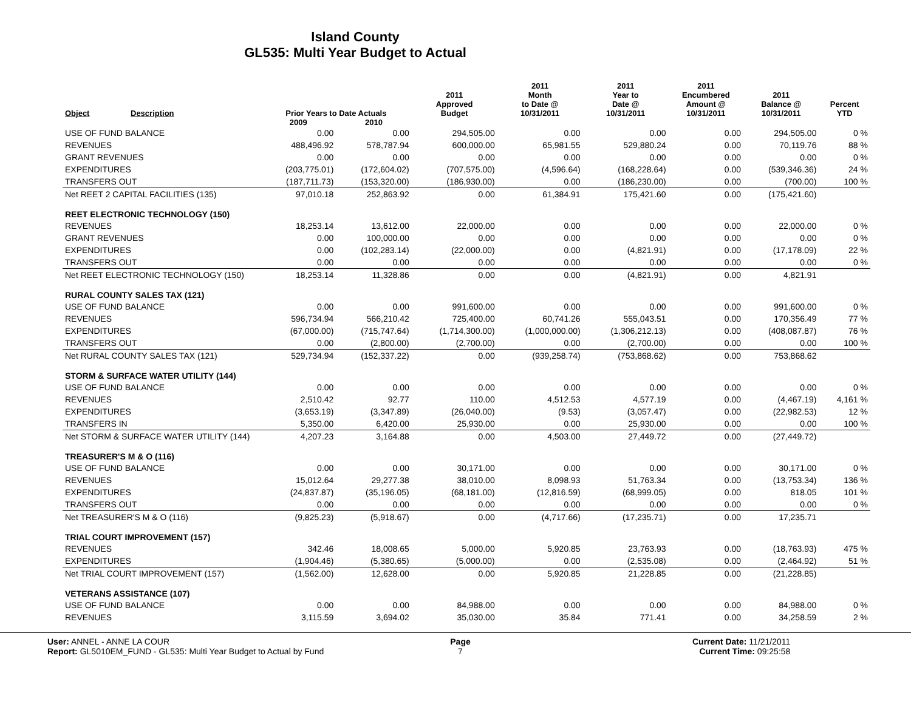Island County
GL535: Multi Year Budget to Actual
| Object | Description | Prior Years to Date Actuals | | 2011 Approved Budget | 2011 Month to Date @ 10/31/2011 | 2011 Year to Date @ 10/31/2011 | 2011 Encumbered Amount @ 10/31/2011 | 2011 Balance @ 10/31/2011 | Percent YTD |
| --- | --- | --- | --- | --- | --- | --- | --- | --- | --- |
| | | 2009 | 2010 | | | | | | |
| USE OF FUND BALANCE | | 0.00 | 0.00 | 294,505.00 | 0.00 | 0.00 | 0.00 | 294,505.00 | 0 % |
| REVENUES | | 488,496.92 | 578,787.94 | 600,000.00 | 65,981.55 | 529,880.24 | 0.00 | 70,119.76 | 88 % |
| GRANT REVENUES | | 0.00 | 0.00 | 0.00 | 0.00 | 0.00 | 0.00 | 0.00 | 0 % |
| EXPENDITURES | | (203,775.01) | (172,604.02) | (707,575.00) | (4,596.64) | (168,228.64) | 0.00 | (539,346.36) | 24 % |
| TRANSFERS OUT | | (187,711.73) | (153,320.00) | (186,930.00) | 0.00 | (186,230.00) | 0.00 | (700.00) | 100 % |
| Net REET 2 CAPITAL FACILITIES (135) | | 97,010.18 | 252,863.92 | 0.00 | 61,384.91 | 175,421.60 | 0.00 | (175,421.60) | |
| REET ELECTRONIC TECHNOLOGY (150) | | | | | | | | | |
| REVENUES | | 18,253.14 | 13,612.00 | 22,000.00 | 0.00 | 0.00 | 0.00 | 22,000.00 | 0 % |
| GRANT REVENUES | | 0.00 | 100,000.00 | 0.00 | 0.00 | 0.00 | 0.00 | 0.00 | 0 % |
| EXPENDITURES | | 0.00 | (102,283.14) | (22,000.00) | 0.00 | (4,821.91) | 0.00 | (17,178.09) | 22 % |
| TRANSFERS OUT | | 0.00 | 0.00 | 0.00 | 0.00 | 0.00 | 0.00 | 0.00 | 0 % |
| Net REET ELECTRONIC TECHNOLOGY (150) | | 18,253.14 | 11,328.86 | 0.00 | 0.00 | (4,821.91) | 0.00 | 4,821.91 | |
| RURAL COUNTY SALES TAX (121) | | | | | | | | | |
| USE OF FUND BALANCE | | 0.00 | 0.00 | 991,600.00 | 0.00 | 0.00 | 0.00 | 991,600.00 | 0 % |
| REVENUES | | 596,734.94 | 566,210.42 | 725,400.00 | 60,741.26 | 555,043.51 | 0.00 | 170,356.49 | 77 % |
| EXPENDITURES | | (67,000.00) | (715,747.64) | (1,714,300.00) | (1,000,000.00) | (1,306,212.13) | 0.00 | (408,087.87) | 76 % |
| TRANSFERS OUT | | 0.00 | (2,800.00) | (2,700.00) | 0.00 | (2,700.00) | 0.00 | 0.00 | 100 % |
| Net RURAL COUNTY SALES TAX (121) | | 529,734.94 | (152,337.22) | 0.00 | (939,258.74) | (753,868.62) | 0.00 | 753,868.62 | |
| STORM & SURFACE WATER UTILITY (144) | | | | | | | | | |
| USE OF FUND BALANCE | | 0.00 | 0.00 | 0.00 | 0.00 | 0.00 | 0.00 | 0.00 | 0 % |
| REVENUES | | 2,510.42 | 92.77 | 110.00 | 4,512.53 | 4,577.19 | 0.00 | (4,467.19) | 4,161 % |
| EXPENDITURES | | (3,653.19) | (3,347.89) | (26,040.00) | (9.53) | (3,057.47) | 0.00 | (22,982.53) | 12 % |
| TRANSFERS IN | | 5,350.00 | 6,420.00 | 25,930.00 | 0.00 | 25,930.00 | 0.00 | 0.00 | 100 % |
| Net STORM & SURFACE WATER UTILITY (144) | | 4,207.23 | 3,164.88 | 0.00 | 4,503.00 | 27,449.72 | 0.00 | (27,449.72) | |
| TREASURER'S M & O (116) | | | | | | | | | |
| USE OF FUND BALANCE | | 0.00 | 0.00 | 30,171.00 | 0.00 | 0.00 | 0.00 | 30,171.00 | 0 % |
| REVENUES | | 15,012.64 | 29,277.38 | 38,010.00 | 8,098.93 | 51,763.34 | 0.00 | (13,753.34) | 136 % |
| EXPENDITURES | | (24,837.87) | (35,196.05) | (68,181.00) | (12,816.59) | (68,999.05) | 0.00 | 818.05 | 101 % |
| TRANSFERS OUT | | 0.00 | 0.00 | 0.00 | 0.00 | 0.00 | 0.00 | 0.00 | 0 % |
| Net TREASURER'S M & O (116) | | (9,825.23) | (5,918.67) | 0.00 | (4,717.66) | (17,235.71) | 0.00 | 17,235.71 | |
| TRIAL COURT IMPROVEMENT (157) | | | | | | | | | |
| REVENUES | | 342.46 | 18,008.65 | 5,000.00 | 5,920.85 | 23,763.93 | 0.00 | (18,763.93) | 475 % |
| EXPENDITURES | | (1,904.46) | (5,380.65) | (5,000.00) | 0.00 | (2,535.08) | 0.00 | (2,464.92) | 51 % |
| Net TRIAL COURT IMPROVEMENT (157) | | (1,562.00) | 12,628.00 | 0.00 | 5,920.85 | 21,228.85 | 0.00 | (21,228.85) | |
| VETERANS ASSISTANCE (107) | | | | | | | | | |
| USE OF FUND BALANCE | | 0.00 | 0.00 | 84,988.00 | 0.00 | 0.00 | 0.00 | 84,988.00 | 0 % |
| REVENUES | | 3,115.59 | 3,694.02 | 35,030.00 | 35.84 | 771.41 | 0.00 | 34,258.59 | 2 % |
User: ANNEL - ANNE LA COUR
Report: GL5010EM_FUND - GL535: Multi Year Budget to Actual by Fund
Page
7
Current Date: 11/21/2011
Current Time: 09:25:58